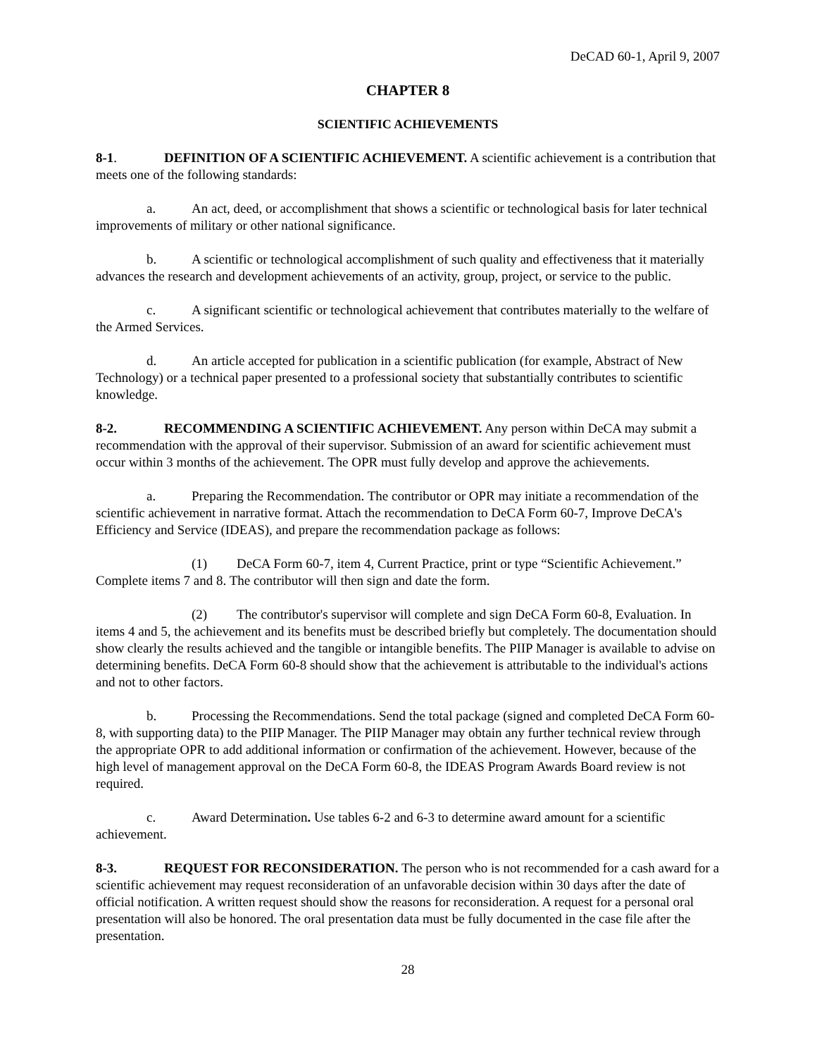DeCAD 60-1, April 9, 2007
CHAPTER 8
SCIENTIFIC ACHIEVEMENTS
8-1. DEFINITION OF A SCIENTIFIC ACHIEVEMENT. A scientific achievement is a contribution that meets one of the following standards:
a. An act, deed, or accomplishment that shows a scientific or technological basis for later technical improvements of military or other national significance.
b. A scientific or technological accomplishment of such quality and effectiveness that it materially advances the research and development achievements of an activity, group, project, or service to the public.
c. A significant scientific or technological achievement that contributes materially to the welfare of the Armed Services.
d. An article accepted for publication in a scientific publication (for example, Abstract of New Technology) or a technical paper presented to a professional society that substantially contributes to scientific knowledge.
8-2. RECOMMENDING A SCIENTIFIC ACHIEVEMENT. Any person within DeCA may submit a recommendation with the approval of their supervisor. Submission of an award for scientific achievement must occur within 3 months of the achievement. The OPR must fully develop and approve the achievements.
a. Preparing the Recommendation. The contributor or OPR may initiate a recommendation of the scientific achievement in narrative format. Attach the recommendation to DeCA Form 60-7, Improve DeCA's Efficiency and Service (IDEAS), and prepare the recommendation package as follows:
(1) DeCA Form 60-7, item 4, Current Practice, print or type “Scientific Achievement.” Complete items 7 and 8. The contributor will then sign and date the form.
(2) The contributor's supervisor will complete and sign DeCA Form 60-8, Evaluation. In items 4 and 5, the achievement and its benefits must be described briefly but completely. The documentation should show clearly the results achieved and the tangible or intangible benefits. The PIIP Manager is available to advise on determining benefits. DeCA Form 60-8 should show that the achievement is attributable to the individual's actions and not to other factors.
b. Processing the Recommendations. Send the total package (signed and completed DeCA Form 60-8, with supporting data) to the PIIP Manager. The PIIP Manager may obtain any further technical review through the appropriate OPR to add additional information or confirmation of the achievement. However, because of the high level of management approval on the DeCA Form 60-8, the IDEAS Program Awards Board review is not required.
c. Award Determination. Use tables 6-2 and 6-3 to determine award amount for a scientific achievement.
8-3. REQUEST FOR RECONSIDERATION. The person who is not recommended for a cash award for a scientific achievement may request reconsideration of an unfavorable decision within 30 days after the date of official notification. A written request should show the reasons for reconsideration. A request for a personal oral presentation will also be honored. The oral presentation data must be fully documented in the case file after the presentation.
28